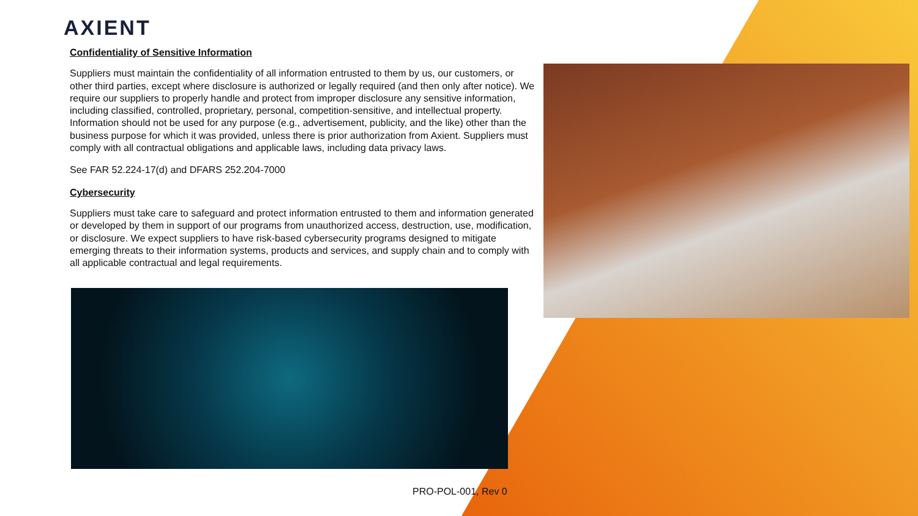AXIENT
Confidentiality of Sensitive Information
Suppliers must maintain the confidentiality of all information entrusted to them by us, our customers, or other third parties, except where disclosure is authorized or legally required (and then only after notice). We require our suppliers to properly handle and protect from improper disclosure any sensitive information, including classified, controlled, proprietary, personal, competition-sensitive, and intellectual property. Information should not be used for any purpose (e.g., advertisement, publicity, and the like) other than the business purpose for which it was provided, unless there is prior authorization from Axient. Suppliers must comply with all contractual obligations and applicable laws, including data privacy laws.
See FAR 52.224-17(d) and DFARS 252.204-7000
Cybersecurity
Suppliers must take care to safeguard and protect information entrusted to them and information generated or developed by them in support of our programs from unauthorized access, destruction, use, modification, or disclosure. We expect suppliers to have risk-based cybersecurity programs designed to mitigate emerging threats to their information systems, products and services, and supply chain and to comply with all applicable contractual and legal requirements.
PRO-POL-001, Rev 0